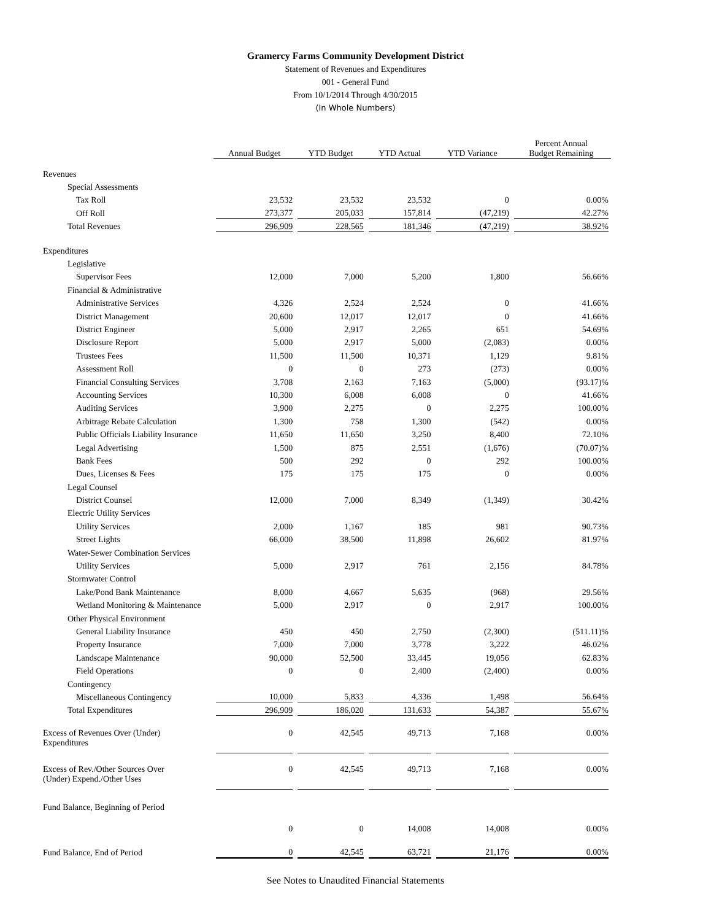Gramercy Farms Community Development District
Statement of Revenues and Expenditures
001 - General Fund
From 10/1/2014 Through 4/30/2015
(In Whole Numbers)
| | Annual Budget | YTD Budget | YTD Actual | YTD Variance | Percent Annual Budget Remaining |
| Revenues | | | | | |
| Special Assessments | | | | | |
| Tax Roll | 23,532 | 23,532 | 23,532 | 0 | 0.00% |
| Off Roll | 273,377 | 205,033 | 157,814 | (47,219) | 42.27% |
| Total Revenues | 296,909 | 228,565 | 181,346 | (47,219) | 38.92% |
| Expenditures | | | | | |
| Legislative | | | | | |
| Supervisor Fees | 12,000 | 7,000 | 5,200 | 1,800 | 56.66% |
| Financial & Administrative | | | | | |
| Administrative Services | 4,326 | 2,524 | 2,524 | 0 | 41.66% |
| District Management | 20,600 | 12,017 | 12,017 | 0 | 41.66% |
| District Engineer | 5,000 | 2,917 | 2,265 | 651 | 54.69% |
| Disclosure Report | 5,000 | 2,917 | 5,000 | (2,083) | 0.00% |
| Trustees Fees | 11,500 | 11,500 | 10,371 | 1,129 | 9.81% |
| Assessment Roll | 0 | 0 | 273 | (273) | 0.00% |
| Financial Consulting Services | 3,708 | 2,163 | 7,163 | (5,000) | (93.17)% |
| Accounting Services | 10,300 | 6,008 | 6,008 | 0 | 41.66% |
| Auditing Services | 3,900 | 2,275 | 0 | 2,275 | 100.00% |
| Arbitrage Rebate Calculation | 1,300 | 758 | 1,300 | (542) | 0.00% |
| Public Officials Liability Insurance | 11,650 | 11,650 | 3,250 | 8,400 | 72.10% |
| Legal Advertising | 1,500 | 875 | 2,551 | (1,676) | (70.07)% |
| Bank Fees | 500 | 292 | 0 | 292 | 100.00% |
| Dues, Licenses & Fees | 175 | 175 | 175 | 0 | 0.00% |
| Legal Counsel | | | | | |
| District Counsel | 12,000 | 7,000 | 8,349 | (1,349) | 30.42% |
| Electric Utility Services | | | | | |
| Utility Services | 2,000 | 1,167 | 185 | 981 | 90.73% |
| Street Lights | 66,000 | 38,500 | 11,898 | 26,602 | 81.97% |
| Water-Sewer Combination Services | | | | | |
| Utility Services | 5,000 | 2,917 | 761 | 2,156 | 84.78% |
| Stormwater Control | | | | | |
| Lake/Pond Bank Maintenance | 8,000 | 4,667 | 5,635 | (968) | 29.56% |
| Wetland Monitoring & Maintenance | 5,000 | 2,917 | 0 | 2,917 | 100.00% |
| Other Physical Environment | | | | | |
| General Liability Insurance | 450 | 450 | 2,750 | (2,300) | (511.11)% |
| Property Insurance | 7,000 | 7,000 | 3,778 | 3,222 | 46.02% |
| Landscape Maintenance | 90,000 | 52,500 | 33,445 | 19,056 | 62.83% |
| Field Operations | 0 | 0 | 2,400 | (2,400) | 0.00% |
| Contingency | | | | | |
| Miscellaneous Contingency | 10,000 | 5,833 | 4,336 | 1,498 | 56.64% |
| Total Expenditures | 296,909 | 186,020 | 131,633 | 54,387 | 55.67% |
| Excess of Revenues Over (Under) Expenditures | 0 | 42,545 | 49,713 | 7,168 | 0.00% |
| Excess of Rev./Other Sources Over (Under) Expend./Other Uses | 0 | 42,545 | 49,713 | 7,168 | 0.00% |
| Fund Balance, Beginning of Period | | | | | |
| | 0 | 0 | 14,008 | 14,008 | 0.00% |
| Fund Balance, End of Period | 0 | 42,545 | 63,721 | 21,176 | 0.00% |
See Notes to Unaudited Financial Statements